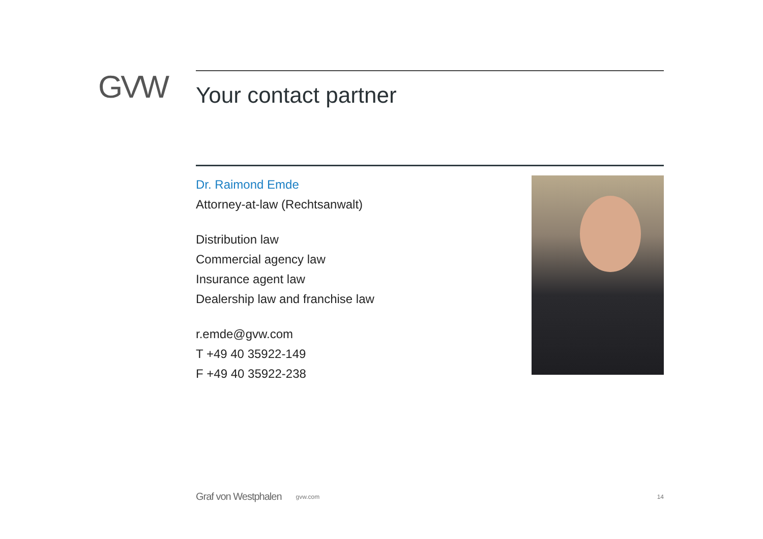GVW
Your contact partner
Dr. Raimond Emde
Attorney-at-law (Rechtsanwalt)
Distribution law
Commercial agency law
Insurance agent law
Dealership law and franchise law
r.emde@gvw.com
T +49 40 35922-149
F +49 40 35922-238
Graf von Westphalen gvw.com 14